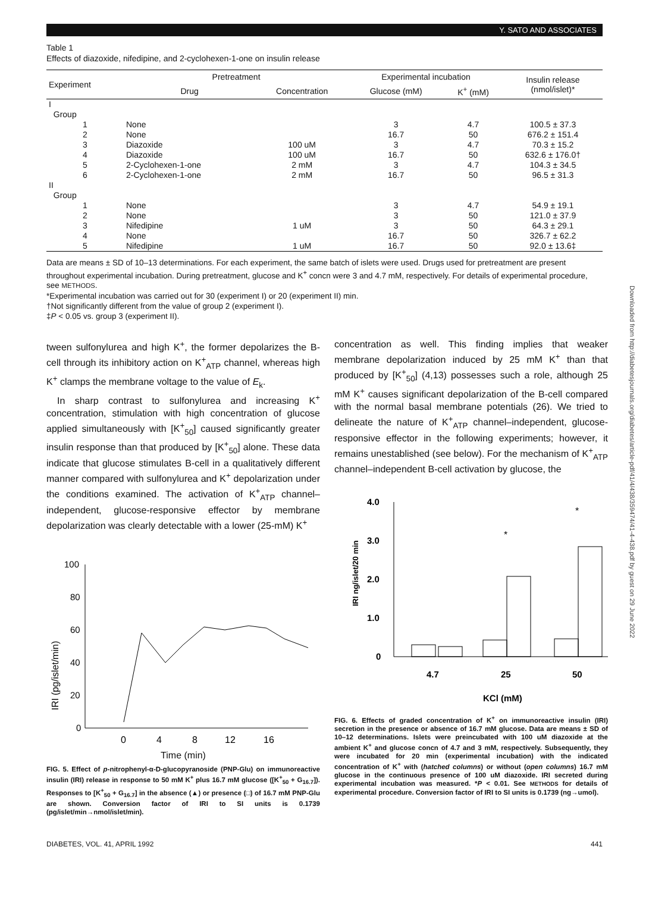Y. SATO AND ASSOCIATES
Table 1
Effects of diazoxide, nifedipine, and 2-cyclohexen-1-one on insulin release
| Experiment | Pretreatment | | Experimental incubation | | Insulin release (nmol/islet)* |
| --- | --- | --- | --- | --- | --- |
| | Drug | Concentration | Glucose (mM) | K<sup>+</sup> (mM) | |
| I | | | | | |
| Group | | | | | |
| 1 | None | | 3 | 4.7 | 100.5 ± 37.3 |
| 2 | None | | 16.7 | 50 | 676.2 ± 151.4 |
| 3 | Diazoxide | 100 uM | 3 | 4.7 | 70.3 ± 15.2 |
| 4 | Diazoxide | 100 uM | 16.7 | 50 | 632.6 ± 176.0† |
| 5 | 2-Cyclohexen-1-one | 2 mM | 3 | 4.7 | 104.3 ± 34.5 |
| 6 | 2-Cyclohexen-1-one | 2 mM | 16.7 | 50 | 96.5 ± 31.3 |
| II | | | | | |
| Group | | | | | |
| 1 | None | | 3 | 4.7 | 54.9 ± 19.1 |
| 2 | None | | 3 | 50 | 121.0 ± 37.9 |
| 3 | Nifedipine | 1 uM | 3 | 50 | 64.3 ± 29.1 |
| 4 | None | | 16.7 | 50 | 326.7 ± 62.2 |
| 5 | Nifedipine | 1 uM | 16.7 | 50 | 92.0 ± 13.6‡ |
Data are means ± SD of 10–13 determinations. For each experiment, the same batch of islets were used. Drugs used for pretreatment are present throughout experimental incubation. During pretreatment, glucose and K<sup>+</sup> concn were 3 and 4.7 mM, respectively. For details of experimental procedure, see METHODS.
*Experimental incubation was carried out for 30 (experiment I) or 20 (experiment II) min.
†Not significantly different from the value of group 2 (experiment I).
‡P < 0.05 vs. group 3 (experiment II).
tween sulfonylurea and high K<sup>+</sup>, the former depolarizes the B-cell through its inhibitory action on K<sup>+</sup><sub>ATP</sub> channel, whereas high K<sup>+</sup> clamps the membrane voltage to the value of E<sub>k</sub>.
In sharp contrast to sulfonylurea and increasing K<sup>+</sup> concentration, stimulation with high concentration of glucose applied simultaneously with [K<sup>+</sup><sub>50</sub>] caused significantly greater insulin response than that produced by [K<sup>+</sup><sub>50</sub>] alone. These data indicate that glucose stimulates B-cell in a qualitatively different manner compared with sulfonylurea and K<sup>+</sup> depolarization under the conditions examined. The activation of K<sup>+</sup><sub>ATP</sub> channel–independent, glucose-responsive effector by membrane depolarization was clearly detectable with a lower (25-mM) K<sup>+</sup>
IRI (pg/islet/min)
100
80
60
40
20
0
0
4
8
12
16
Time (min)
FIG. 5. Effect of p-nitrophenyl-α-D-glucopyranoside (PNP-Glu) on immunoreactive insulin (IRI) release in response to 50 mM K<sup>+</sup> plus 16.7 mM glucose ([K<sup>+</sup><sub>50</sub> + G<sub>16.7</sub>]). Responses to [K<sup>+</sup><sub>50</sub> + G<sub>16.7</sub>] in the absence (▲) or presence (□) of 16.7 mM PNP-Glu are shown. Conversion factor of IRI to SI units is 0.1739 (pg/islet/min→nmol/islet/min).
concentration as well. This finding implies that weaker membrane depolarization induced by 25 mM K<sup>+</sup> than that produced by [K<sup>+</sup><sub>50</sub>] (4,13) possesses such a role, although 25 mM K<sup>+</sup> causes significant depolarization of the B-cell compared with the normal basal membrane potentials (26). We tried to delineate the nature of K<sup>+</sup><sub>ATP</sub> channel–independent, glucose-responsive effector in the following experiments; however, it remains unestablished (see below). For the mechanism of K<sup>+</sup><sub>ATP</sub> channel–independent B-cell activation by glucose, the
IRI ng/islet/20 min
4.0
3.0
2.0
1.0
0
*
*
4.7
25
50
KCl (mM)
FIG. 6. Effects of graded concentration of K<sup>+</sup> on immunoreactive insulin (IRI) secretion in the presence or absence of 16.7 mM glucose. Data are means ± SD of 10–12 determinations. Islets were preincubated with 100 uM diazoxide at the ambient K<sup>+</sup> and glucose concn of 4.7 and 3 mM, respectively. Subsequently, they were incubated for 20 min (experimental incubation) with the indicated concentration of K<sup>+</sup> with (hatched columns) or without (open columns) 16.7 mM glucose in the continuous presence of 100 uM diazoxide. IRI secreted during experimental incubation was measured. *P < 0.01. See METHODS for details of experimental procedure. Conversion factor of IRI to SI units is 0.1739 (ng→umol).
DIABETES, VOL. 41, APRIL 1992 441
Downloaded from http://diabetesjournals.org/diabetes/article-pdf/41/4/438/359474/41-4-438.pdf by guest on 29 June 2022